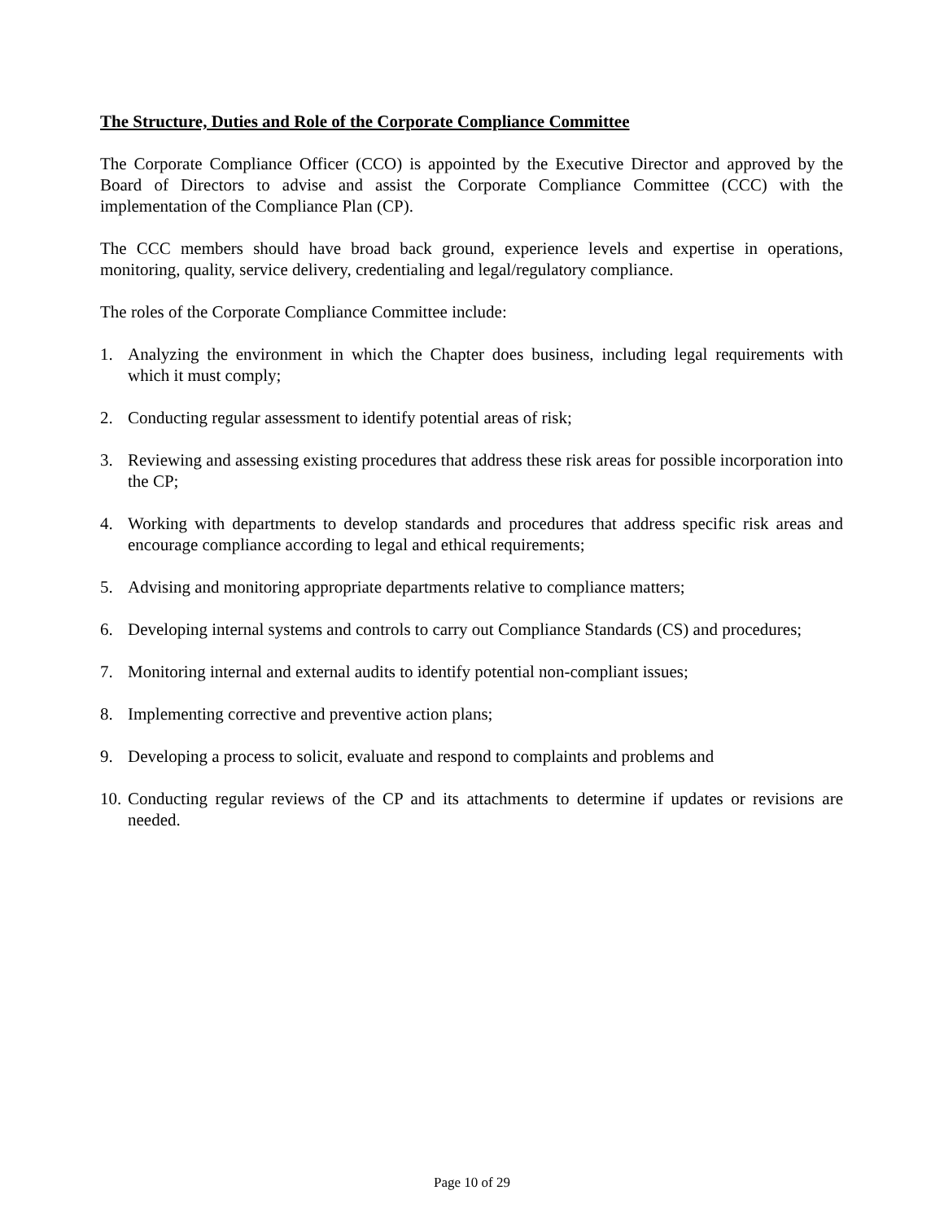The Structure, Duties and Role of the Corporate Compliance Committee
The Corporate Compliance Officer (CCO) is appointed by the Executive Director and approved by the Board of Directors to advise and assist the Corporate Compliance Committee (CCC) with the implementation of the Compliance Plan (CP).
The CCC members should have broad back ground, experience levels and expertise in operations, monitoring, quality, service delivery, credentialing and legal/regulatory compliance.
The roles of the Corporate Compliance Committee include:
1. Analyzing the environment in which the Chapter does business, including legal requirements with which it must comply;
2. Conducting regular assessment to identify potential areas of risk;
3. Reviewing and assessing existing procedures that address these risk areas for possible incorporation into the CP;
4. Working with departments to develop standards and procedures that address specific risk areas and encourage compliance according to legal and ethical requirements;
5. Advising and monitoring appropriate departments relative to compliance matters;
6. Developing internal systems and controls to carry out Compliance Standards (CS) and procedures;
7. Monitoring internal and external audits to identify potential non-compliant issues;
8. Implementing corrective and preventive action plans;
9. Developing a process to solicit, evaluate and respond to complaints and problems and
10. Conducting regular reviews of the CP and its attachments to determine if updates or revisions are needed.
Page 10 of 29